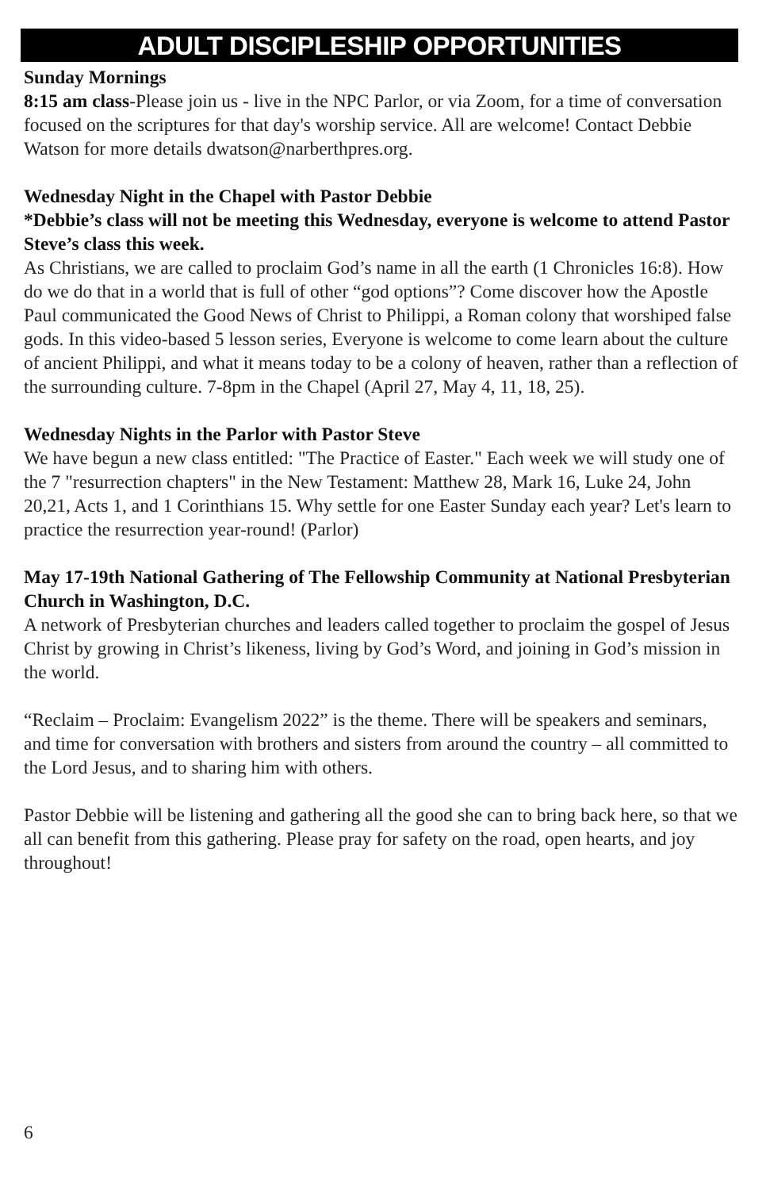ADULT DISCIPLESHIP OPPORTUNITIES
Sunday Mornings
8:15 am class-Please join us - live in the NPC Parlor, or via Zoom, for a time of conversation focused on the scriptures for that day's worship service. All are welcome! Contact Debbie Watson for more details dwatson@narberthpres.org.
Wednesday Night in the Chapel with Pastor Debbie
*Debbie’s class will not be meeting this Wednesday, everyone is welcome to attend Pastor Steve’s class this week.
As Christians, we are called to proclaim God’s name in all the earth (1 Chronicles 16:8). How do we do that in a world that is full of other “god options”? Come discover how the Apostle Paul communicated the Good News of Christ to Philippi, a Roman colony that worshiped false gods. In this video-based 5 lesson series, Everyone is welcome to come learn about the culture of ancient Philippi, and what it means today to be a colony of heaven, rather than a reflection of the surrounding culture. 7-8pm in the Chapel (April 27, May 4, 11, 18, 25).
Wednesday Nights in the Parlor with Pastor Steve
We have begun a new class entitled: "The Practice of Easter." Each week we will study one of the 7 "resurrection chapters" in the New Testament: Matthew 28, Mark 16, Luke 24, John 20,21, Acts 1, and 1 Corinthians 15. Why settle for one Easter Sunday each year? Let's learn to practice the resurrection year-round! (Parlor)
May 17-19th National Gathering of The Fellowship Community at National Presbyterian Church in Washington, D.C.
A network of Presbyterian churches and leaders called together to proclaim the gospel of Jesus Christ by growing in Christ’s likeness, living by God’s Word, and joining in God’s mission in the world.
“Reclaim – Proclaim: Evangelism 2022” is the theme. There will be speakers and seminars, and time for conversation with brothers and sisters from around the country – all committed to the Lord Jesus, and to sharing him with others.
Pastor Debbie will be listening and gathering all the good she can to bring back here, so that we all can benefit from this gathering. Please pray for safety on the road, open hearts, and joy throughout!
6